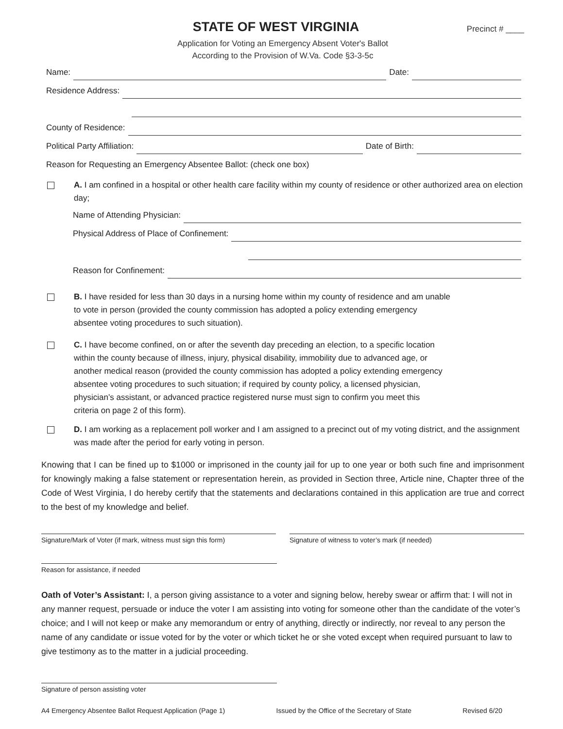STATE OF WEST VIRGINIA
Precinct # ____
Application for Voting an Emergency Absent Voter's Ballot
According to the Provision of W.Va. Code §3-3-5c
Name: Date:
Residence Address:
County of Residence:
Political Party Affiliation: Date of Birth:
Reason for Requesting an Emergency Absentee Ballot: (check one box)
A. I am confined in a hospital or other health care facility within my county of residence or other authorized area on election day;
Name of Attending Physician:
Physical Address of Place of Confinement:
Reason for Confinement:
B. I have resided for less than 30 days in a nursing home within my county of residence and am unable
to vote in person (provided the county commission has adopted a policy extending emergency
absentee voting procedures to such situation).
C. I have become confined, on or after the seventh day preceding an election, to a specific location
within the county because of illness, injury, physical disability, immobility due to advanced age, or
another medical reason (provided the county commission has adopted a policy extending emergency
absentee voting procedures to such situation; if required by county policy, a licensed physician,
physician’s assistant, or advanced practice registered nurse must sign to confirm you meet this
criteria on page 2 of this form).
D. I am working as a replacement poll worker and I am assigned to a precinct out of my voting district, and the assignment was made after the period for early voting in person.
Knowing that I can be fined up to $1000 or imprisoned in the county jail for up to one year or both such fine and imprisonment for knowingly making a false statement or representation herein, as provided in Section three, Article nine, Chapter three of the Code of West Virginia, I do hereby certify that the statements and declarations contained in this application are true and correct to the best of my knowledge and belief.
Signature/Mark of Voter (if mark, witness must sign this form)
Signature of witness to voter’s mark (if needed)
Reason for assistance, if needed
Oath of Voter’s Assistant: I, a person giving assistance to a voter and signing below, hereby swear or affirm that: I will not in any manner request, persuade or induce the voter I am assisting into voting for someone other than the candidate of the voter’s choice; and I will not keep or make any memorandum or entry of anything, directly or indirectly, nor reveal to any person the name of any candidate or issue voted for by the voter or which ticket he or she voted except when required pursuant to law to give testimony as to the matter in a judicial proceeding.
Signature of person assisting voter
A4 Emergency Absentee Ballot Request Application (Page 1) Issued by the Office of the Secretary of State Revised 6/20